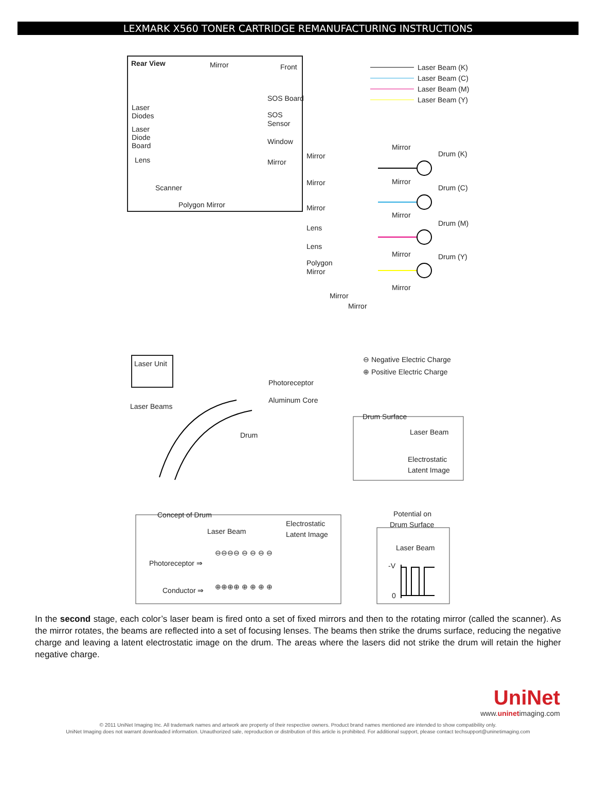LEXMARK X560 TONER CARTRIDGE REMANUFACTURING INSTRUCTIONS
Rear View
Mirror
Front
SOS Board
SOS
Sensor
Laser
Diodes
Laser
Diode
Board
Lens
Window
Mirror
Scanner
Polygon Mirror
Laser Beam (K)
Laser Beam (C)
Laser Beam (M)
Laser Beam (Y)
Mirror
Mirror
Drum (K)
Mirror
Mirror
Drum (C)
Mirror
Mirror
Drum (M)
Lens
Lens
Polygon
Mirror
Mirror
Drum (Y)
Mirror
Mirror
Mirror
Laser Unit
Laser Beams
Photoreceptor
Aluminum Core
Drum
⊖ Negative Electric Charge
⊕ Positive Electric Charge
Drum Surface
Laser Beam
Electrostatic
Latent Image
Concept of Drum
Laser Beam
Electrostatic
Latent Image
Photoreceptor ⇒
Conductor ⇒
⊖⊖⊖⊖ ⊖ ⊖ ⊖ ⊖
⊕⊕⊕⊕ ⊕ ⊕ ⊕ ⊕
Potential on
Drum Surface
Laser Beam
-V
0
In the second stage, each color’s laser beam is fired onto a set of fixed mirrors and then to the rotating mirror (called the scanner). As the mirror rotates, the beams are reflected into a set of focusing lenses. The beams then strike the drums surface, reducing the negative charge and leaving a latent electrostatic image on the drum. The areas where the lasers did not strike the drum will retain the higher negative charge.
UniNet
www.uninetimaging.com
© 2011 UniNet Imaging Inc. All trademark names and artwork are property of their respective owners. Product brand names mentioned are intended to show compatibility only.
UniNet Imaging does not warrant downloaded information. Unauthorized sale, reproduction or distribution of this article is prohibited. For additional support, please contact techsupport@uninetimaging.com